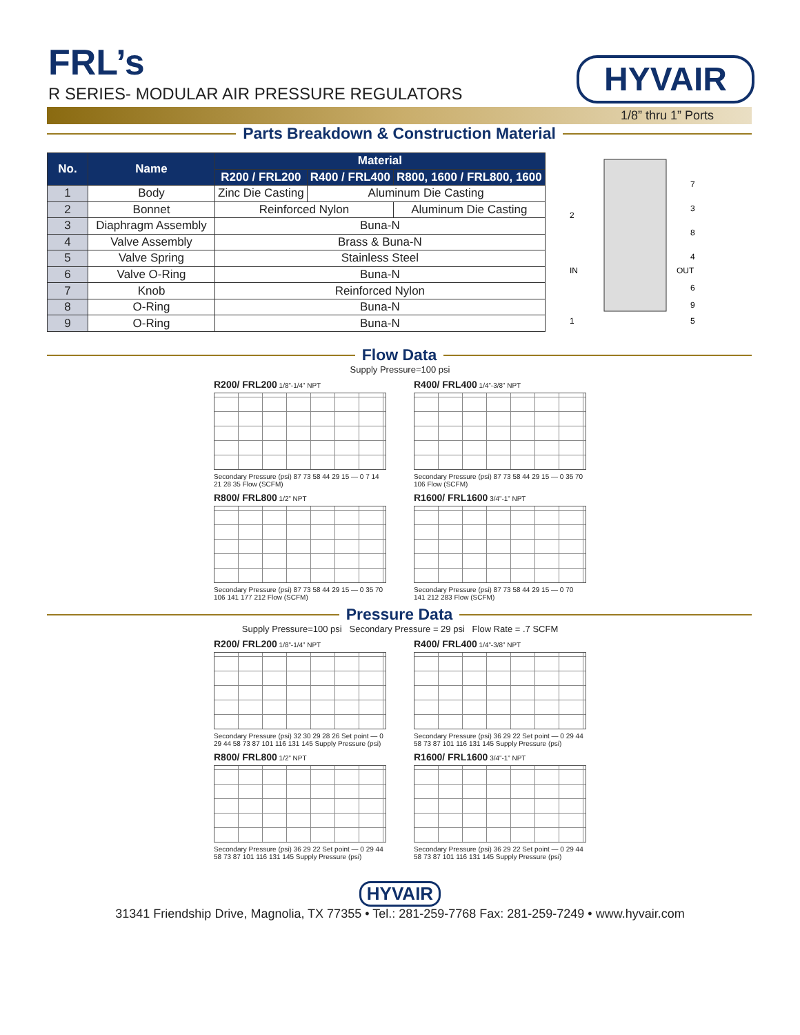FRL’s
R SERIES- MODULAR AIR PRESSURE REGULATORS
HYVAIR
1/8” thru 1” Ports
Parts Breakdown & Construction Material
| No. | Name | Material | | |
| --- | --- | --- | --- | --- |
| | | R200 / FRL200 | R400 / FRL400 | R800, 1600 / FRL800, 1600 |
| 1 | Body | Zinc Die Casting | Aluminum Die Casting | |
| 2 | Bonnet | Reinforced Nylon | | Aluminum Die Casting |
| 3 | Diaphragm Assembly | Buna-N | | |
| 4 | Valve Assembly | Brass & Buna-N | | |
| 5 | Valve Spring | Stainless Steel | | |
| 6 | Valve O-Ring | Buna-N | | |
| 7 | Knob | Reinforced Nylon | | |
| 8 | O-Ring | Buna-N | | |
| 9 | O-Ring | Buna-N | | |
2
7
3
8
4
IN
OUT
6
9
1
5
Flow Data
Supply Pressure=100 psi
R200/ FRL200 1/8”-1/4” NPT
Secondary Pressure (psi) 87 73 58 44 29 15 — 0 7 14 21 28 35 Flow (SCFM)
R400/ FRL400 1/4”-3/8” NPT
Secondary Pressure (psi) 87 73 58 44 29 15 — 0 35 70 106 Flow (SCFM)
R800/ FRL800 1/2” NPT
Secondary Pressure (psi) 87 73 58 44 29 15 — 0 35 70 106 141 177 212 Flow (SCFM)
R1600/ FRL1600 3/4”-1” NPT
Secondary Pressure (psi) 87 73 58 44 29 15 — 0 70 141 212 283 Flow (SCFM)
Pressure Data
Supply Pressure=100 psi Secondary Pressure = 29 psi Flow Rate = .7 SCFM
R200/ FRL200 1/8”-1/4” NPT
Secondary Pressure (psi) 32 30 29 28 26 Set point — 0 29 44 58 73 87 101 116 131 145 Supply Pressure (psi)
R400/ FRL400 1/4”-3/8” NPT
Secondary Pressure (psi) 36 29 22 Set point — 0 29 44 58 73 87 101 116 131 145 Supply Pressure (psi)
R800/ FRL800 1/2” NPT
Secondary Pressure (psi) 36 29 22 Set point — 0 29 44 58 73 87 101 116 131 145 Supply Pressure (psi)
R1600/ FRL1600 3/4”-1” NPT
Secondary Pressure (psi) 36 29 22 Set point — 0 29 44 58 73 87 101 116 131 145 Supply Pressure (psi)
HYVAIR
31341 Friendship Drive, Magnolia, TX 77355 • Tel.: 281-259-7768 Fax: 281-259-7249 • www.hyvair.com